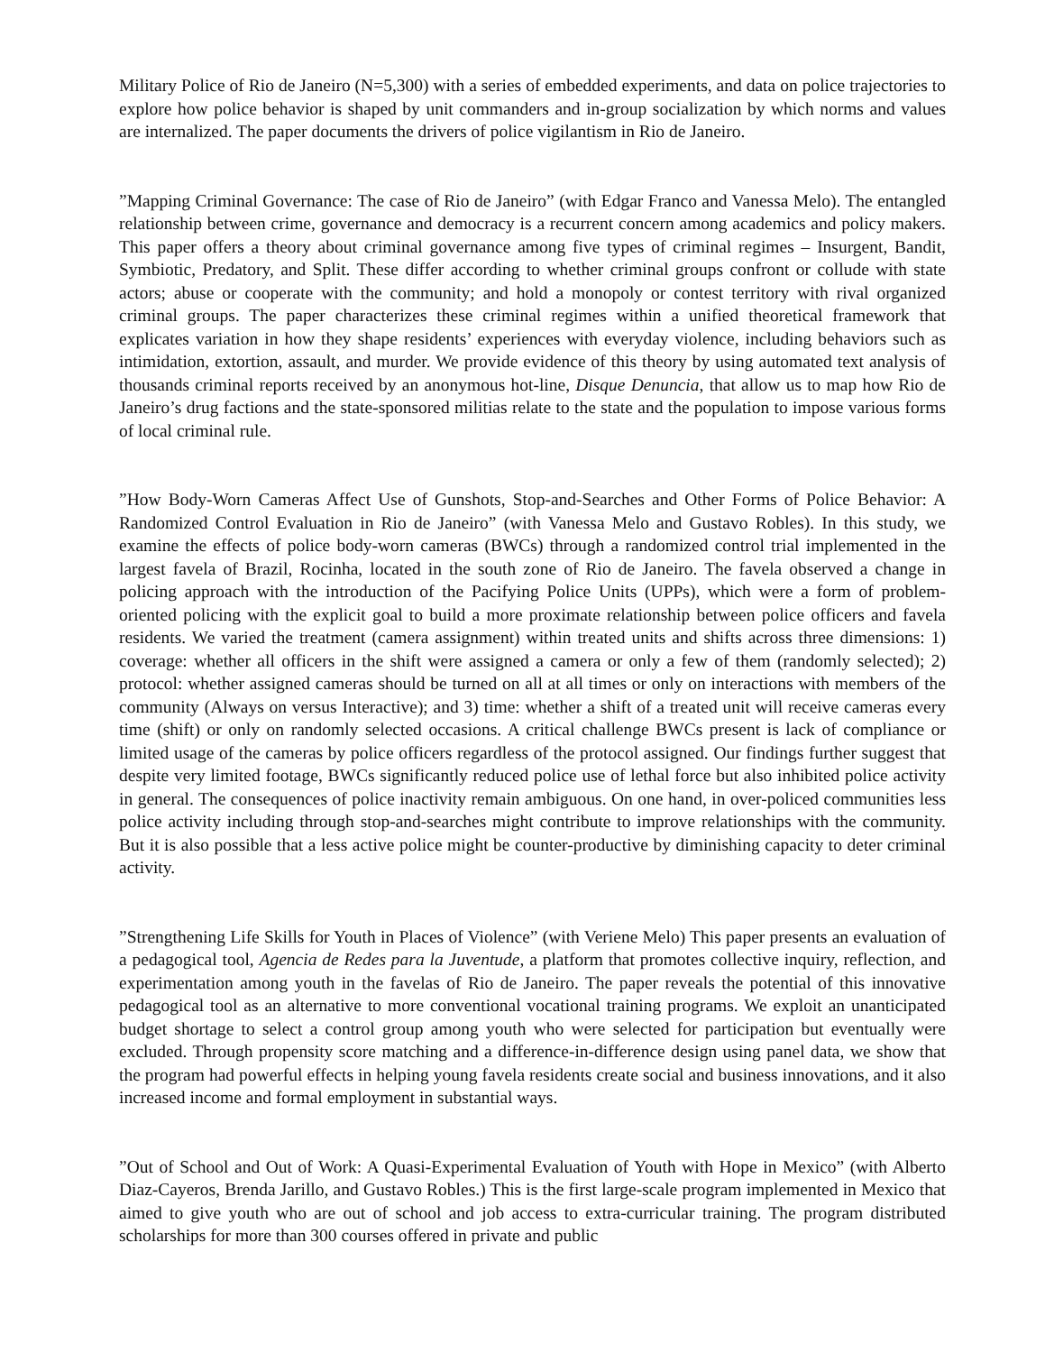Military Police of Rio de Janeiro (N=5,300) with a series of embedded experiments, and data on police trajectories to explore how police behavior is shaped by unit commanders and in-group socialization by which norms and values are internalized. The paper documents the drivers of police vigilantism in Rio de Janeiro.
”Mapping Criminal Governance: The case of Rio de Janeiro” (with Edgar Franco and Vanessa Melo). The entangled relationship between crime, governance and democracy is a recurrent concern among academics and policy makers. This paper offers a theory about criminal governance among five types of criminal regimes – Insurgent, Bandit, Symbiotic, Predatory, and Split. These differ according to whether criminal groups confront or collude with state actors; abuse or cooperate with the community; and hold a monopoly or contest territory with rival organized criminal groups. The paper characterizes these criminal regimes within a unified theoretical framework that explicates variation in how they shape residents’ experiences with everyday violence, including behaviors such as intimidation, extortion, assault, and murder. We provide evidence of this theory by using automated text analysis of thousands criminal reports received by an anonymous hot-line, Disque Denuncia, that allow us to map how Rio de Janeiro’s drug factions and the state-sponsored militias relate to the state and the population to impose various forms of local criminal rule.
”How Body-Worn Cameras Affect Use of Gunshots, Stop-and-Searches and Other Forms of Police Behavior: A Randomized Control Evaluation in Rio de Janeiro” (with Vanessa Melo and Gustavo Robles). In this study, we examine the effects of police body-worn cameras (BWCs) through a randomized control trial implemented in the largest favela of Brazil, Rocinha, located in the south zone of Rio de Janeiro. The favela observed a change in policing approach with the introduction of the Pacifying Police Units (UPPs), which were a form of problem-oriented policing with the explicit goal to build a more proximate relationship between police officers and favela residents. We varied the treatment (camera assignment) within treated units and shifts across three dimensions: 1) coverage: whether all officers in the shift were assigned a camera or only a few of them (randomly selected); 2) protocol: whether assigned cameras should be turned on all at all times or only on interactions with members of the community (Always on versus Interactive); and 3) time: whether a shift of a treated unit will receive cameras every time (shift) or only on randomly selected occasions. A critical challenge BWCs present is lack of compliance or limited usage of the cameras by police officers regardless of the protocol assigned. Our findings further suggest that despite very limited footage, BWCs significantly reduced police use of lethal force but also inhibited police activity in general. The consequences of police inactivity remain ambiguous. On one hand, in over-policed communities less police activity including through stop-and-searches might contribute to improve relationships with the community. But it is also possible that a less active police might be counter-productive by diminishing capacity to deter criminal activity.
”Strengthening Life Skills for Youth in Places of Violence” (with Veriene Melo) This paper presents an evaluation of a pedagogical tool, Agencia de Redes para la Juventude, a platform that promotes collective inquiry, reflection, and experimentation among youth in the favelas of Rio de Janeiro. The paper reveals the potential of this innovative pedagogical tool as an alternative to more conventional vocational training programs. We exploit an unanticipated budget shortage to select a control group among youth who were selected for participation but eventually were excluded. Through propensity score matching and a difference-in-difference design using panel data, we show that the program had powerful effects in helping young favela residents create social and business innovations, and it also increased income and formal employment in substantial ways.
”Out of School and Out of Work: A Quasi-Experimental Evaluation of Youth with Hope in Mexico” (with Alberto Diaz-Cayeros, Brenda Jarillo, and Gustavo Robles.) This is the first large-scale program implemented in Mexico that aimed to give youth who are out of school and job access to extra-curricular training. The program distributed scholarships for more than 300 courses offered in private and public